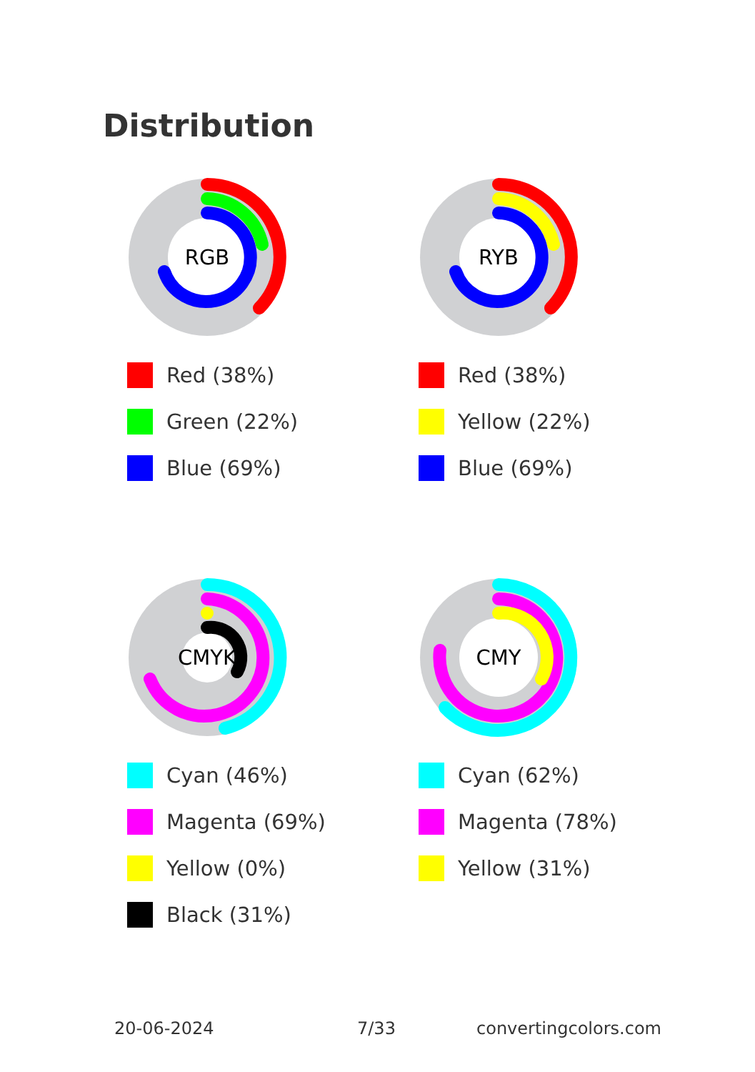Distribution
RGB
Red (38%)
Green (22%)
Blue (69%)
RYB
Red (38%)
Yellow (22%)
Blue (69%)
CMYK
Cyan (46%)
Magenta (69%)
Yellow (0%)
Black (31%)
CMY
Cyan (62%)
Magenta (78%)
Yellow (31%)
20-06-2024 7/33 convertingcolors.com